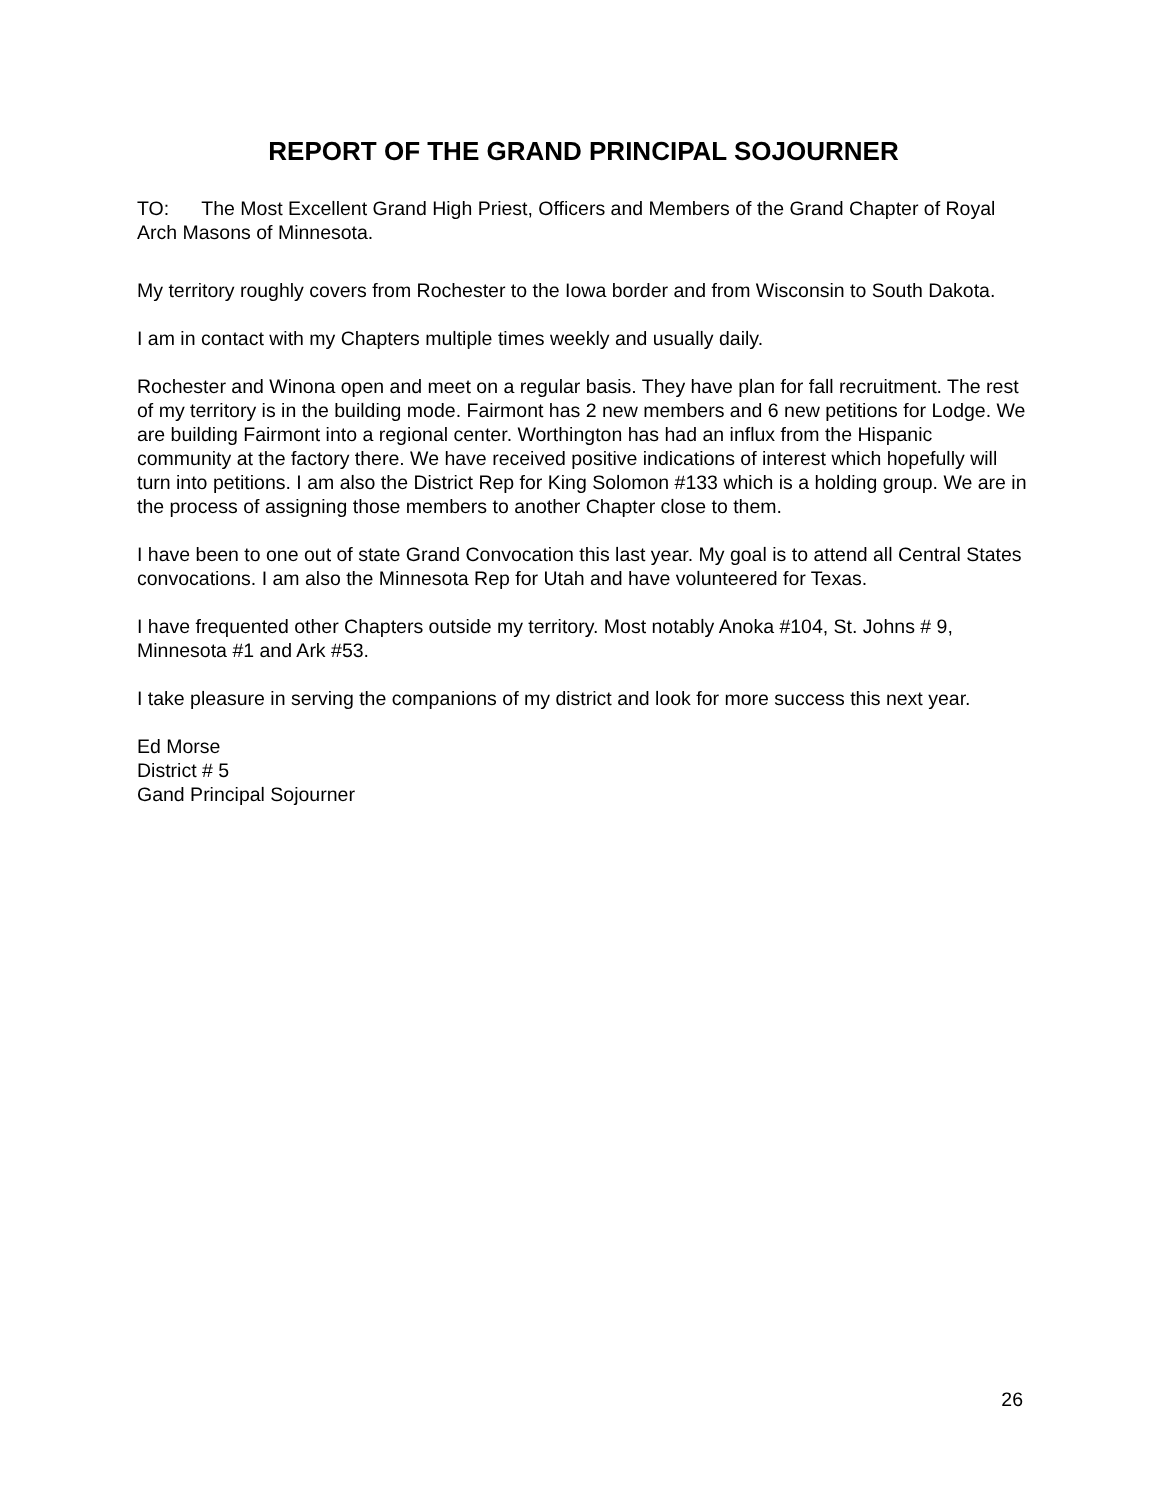REPORT OF THE GRAND PRINCIPAL SOJOURNER
TO: The Most Excellent Grand High Priest, Officers and Members of the Grand Chapter of Royal Arch Masons of Minnesota.
My territory roughly covers from Rochester to the Iowa border and from Wisconsin to South Dakota.
I am in contact with my Chapters multiple times weekly and usually daily.
Rochester and Winona open and meet on a regular basis. They have plan for fall recruitment. The rest of my territory is in the building mode. Fairmont has 2 new members and 6 new petitions for Lodge. We are building Fairmont into a regional center. Worthington has had an influx from the Hispanic community at the factory there. We have received positive indications of interest which hopefully will turn into petitions. I am also the District Rep for King Solomon #133 which is a holding group. We are in the process of assigning those members to another Chapter close to them.
I have been to one out of state Grand Convocation this last year. My goal is to attend all Central States convocations. I am also the Minnesota Rep for Utah and have volunteered for Texas.
I have frequented other Chapters outside my territory. Most notably Anoka #104, St. Johns # 9, Minnesota #1 and Ark #53.
I take pleasure in serving the companions of my district and look for more success this next year.
Ed Morse
District # 5
Gand Principal Sojourner
26